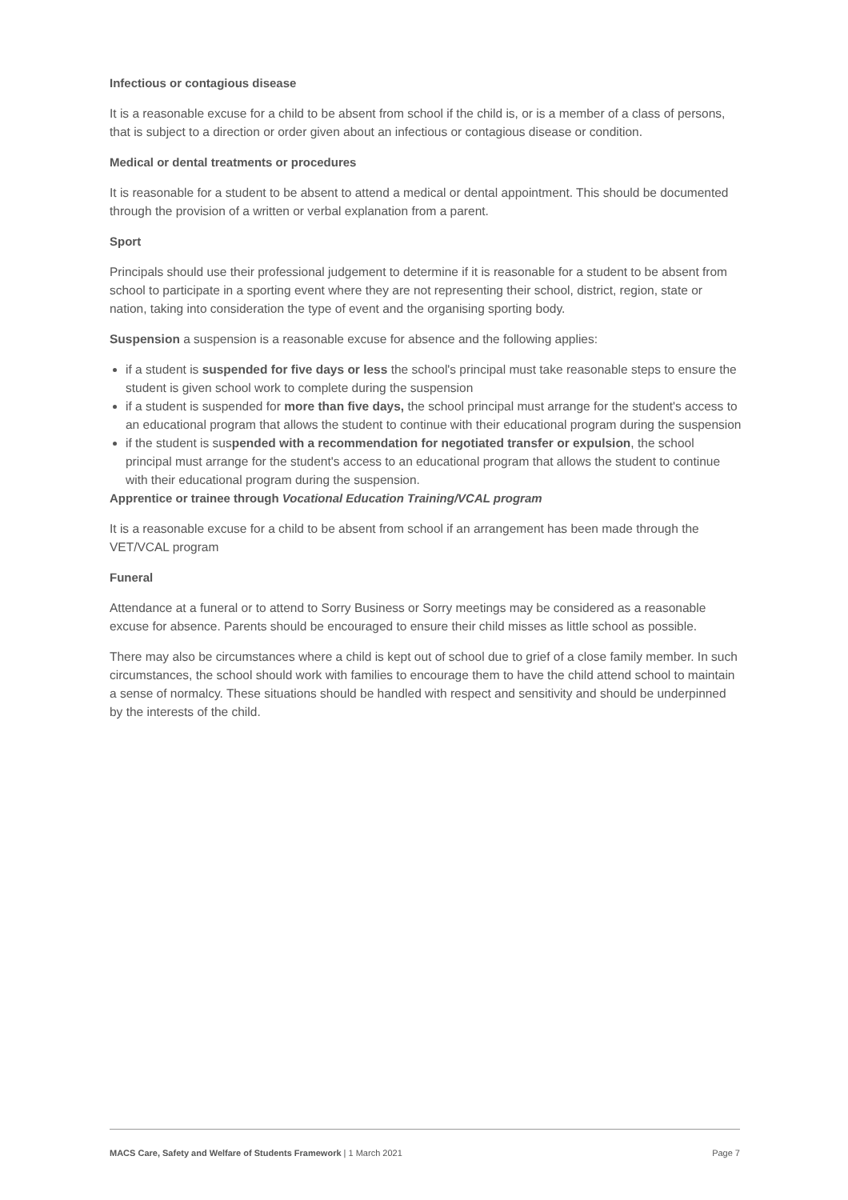Infectious or contagious disease
It is a reasonable excuse for a child to be absent from school if the child is, or is a member of a class of persons, that is subject to a direction or order given about an infectious or contagious disease or condition.
Medical or dental treatments or procedures
It is reasonable for a student to be absent to attend a medical or dental appointment. This should be documented through the provision of a written or verbal explanation from a parent.
Sport
Principals should use their professional judgement to determine if it is reasonable for a student to be absent from school to participate in a sporting event where they are not representing their school, district, region, state or nation, taking into consideration the type of event and the organising sporting body.
Suspension a suspension is a reasonable excuse for absence and the following applies:
if a student is suspended for five days or less the school's principal must take reasonable steps to ensure the student is given school work to complete during the suspension
if a student is suspended for more than five days, the school principal must arrange for the student's access to an educational program that allows the student to continue with their educational program during the suspension
if the student is suspended with a recommendation for negotiated transfer or expulsion, the school principal must arrange for the student's access to an educational program that allows the student to continue with their educational program during the suspension.
Apprentice or trainee through Vocational Education Training/VCAL program
It is a reasonable excuse for a child to be absent from school if an arrangement has been made through the VET/VCAL program
Funeral
Attendance at a funeral or to attend to Sorry Business or Sorry meetings may be considered as a reasonable excuse for absence. Parents should be encouraged to ensure their child misses as little school as possible.
There may also be circumstances where a child is kept out of school due to grief of a close family member. In such circumstances, the school should work with families to encourage them to have the child attend school to maintain a sense of normalcy. These situations should be handled with respect and sensitivity and should be underpinned by the interests of the child.
MACS Care, Safety and Welfare of Students Framework | 1 March 2021 Page 7